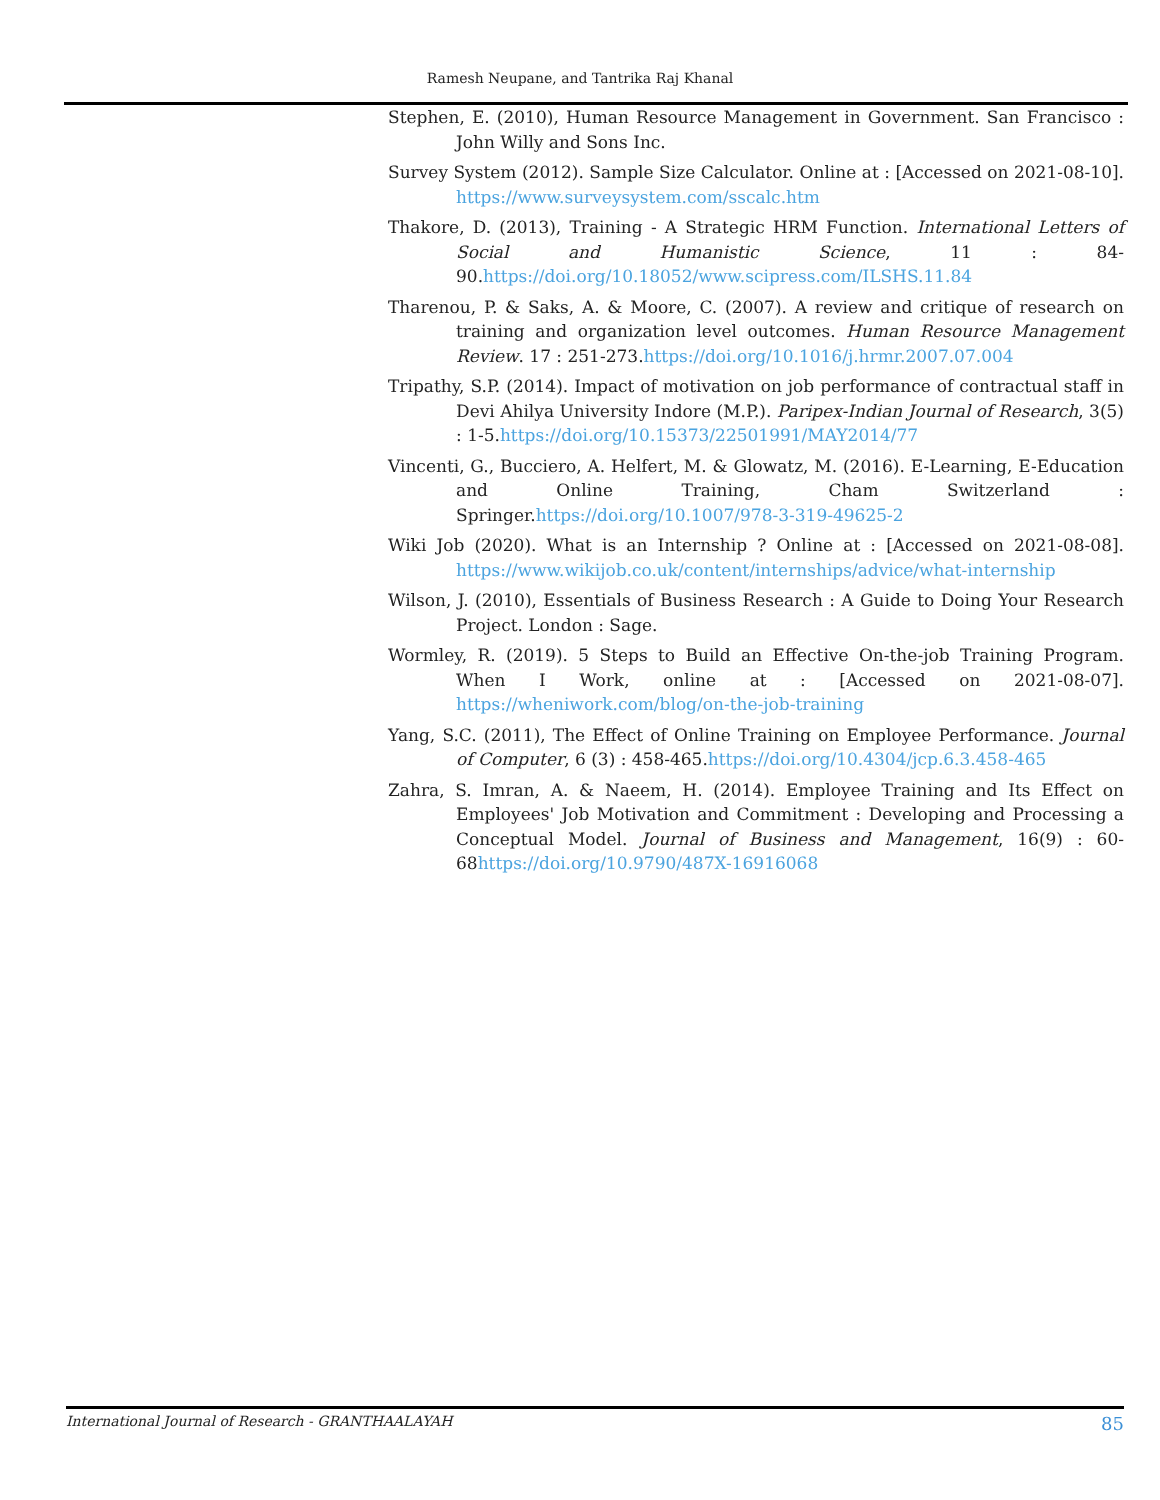Ramesh Neupane, and Tantrika Raj Khanal
Stephen, E. (2010), Human Resource Management in Government. San Francisco : John Willy and Sons Inc.
Survey System (2012). Sample Size Calculator. Online at : [Accessed on 2021-08-10]. https://www.surveysystem.com/sscalc.htm
Thakore, D. (2013), Training - A Strategic HRM Function. International Letters of Social and Humanistic Science, 11 : 84-90.https://doi.org/10.18052/www.scipress.com/ILSHS.11.84
Tharenou, P. & Saks, A. & Moore, C. (2007). A review and critique of research on training and organization level outcomes. Human Resource Management Review. 17 : 251-273.https://doi.org/10.1016/j.hrmr.2007.07.004
Tripathy, S.P. (2014). Impact of motivation on job performance of contractual staff in Devi Ahilya University Indore (M.P.). Paripex-Indian Journal of Research, 3(5) : 1-5.https://doi.org/10.15373/22501991/MAY2014/77
Vincenti, G., Bucciero, A. Helfert, M. & Glowatz, M. (2016). E-Learning, E-Education and Online Training, Cham Switzerland : Springer.https://doi.org/10.1007/978-3-319-49625-2
Wiki Job (2020). What is an Internship ? Online at : [Accessed on 2021-08-08]. https://www.wikijob.co.uk/content/internships/advice/what-internship
Wilson, J. (2010), Essentials of Business Research : A Guide to Doing Your Research Project. London : Sage.
Wormley, R. (2019). 5 Steps to Build an Effective On-the-job Training Program. When I Work, online at : [Accessed on 2021-08-07]. https://wheniwork.com/blog/on-the-job-training
Yang, S.C. (2011), The Effect of Online Training on Employee Performance. Journal of Computer, 6 (3) : 458-465.https://doi.org/10.4304/jcp.6.3.458-465
Zahra, S. Imran, A. & Naeem, H. (2014). Employee Training and Its Effect on Employees' Job Motivation and Commitment : Developing and Processing a Conceptual Model. Journal of Business and Management, 16(9) : 60-68https://doi.org/10.9790/487X-16916068
International Journal of Research - GRANTHAALAYAH 85